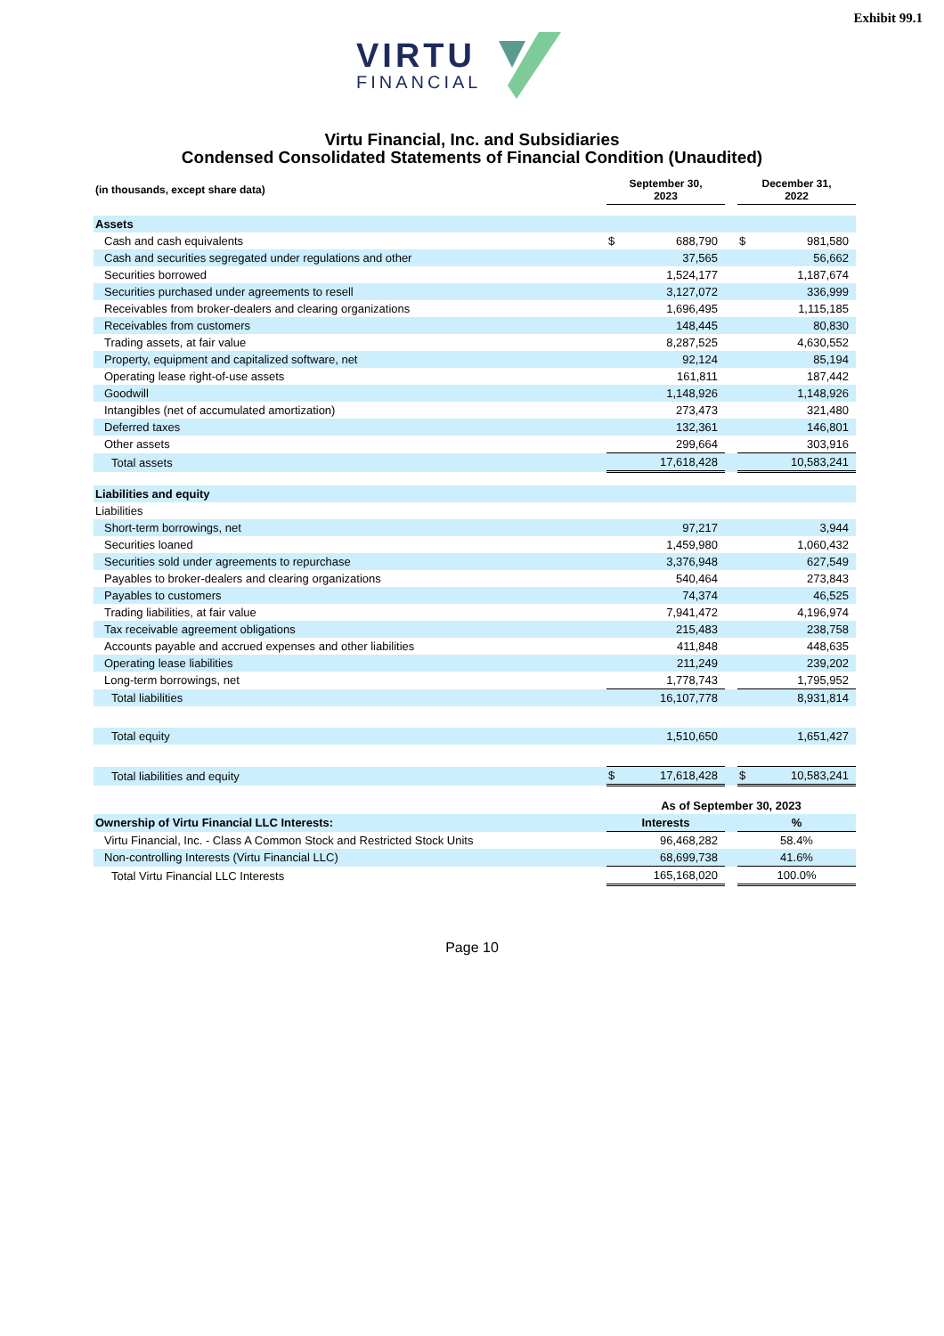Exhibit 99.1
VIRTU
FINANCIAL
Virtu Financial, Inc. and Subsidiaries
Condensed Consolidated Statements of Financial Condition (Unaudited)
| (in thousands, except share data) | September 30, 2023 | | | December 31, 2022 | |
| --- | --- | --- | --- | --- | --- |
| Assets | | | | | |
| Cash and cash equivalents | $ | 688,790 | | $ | 981,580 |
| Cash and securities segregated under regulations and other | | 37,565 | | | 56,662 |
| Securities borrowed | | 1,524,177 | | | 1,187,674 |
| Securities purchased under agreements to resell | | 3,127,072 | | | 336,999 |
| Receivables from broker-dealers and clearing organizations | | 1,696,495 | | | 1,115,185 |
| Receivables from customers | | 148,445 | | | 80,830 |
| Trading assets, at fair value | | 8,287,525 | | | 4,630,552 |
| Property, equipment and capitalized software, net | | 92,124 | | | 85,194 |
| Operating lease right-of-use assets | | 161,811 | | | 187,442 |
| Goodwill | | 1,148,926 | | | 1,148,926 |
| Intangibles (net of accumulated amortization) | | 273,473 | | | 321,480 |
| Deferred taxes | | 132,361 | | | 146,801 |
| Other assets | | 299,664 | | | 303,916 |
| Total assets | | 17,618,428 | | | 10,583,241 |
| Liabilities and equity | | | | | |
| Liabilities | | | | | |
| Short-term borrowings, net | | 97,217 | | | 3,944 |
| Securities loaned | | 1,459,980 | | | 1,060,432 |
| Securities sold under agreements to repurchase | | 3,376,948 | | | 627,549 |
| Payables to broker-dealers and clearing organizations | | 540,464 | | | 273,843 |
| Payables to customers | | 74,374 | | | 46,525 |
| Trading liabilities, at fair value | | 7,941,472 | | | 4,196,974 |
| Tax receivable agreement obligations | | 215,483 | | | 238,758 |
| Accounts payable and accrued expenses and other liabilities | | 411,848 | | | 448,635 |
| Operating lease liabilities | | 211,249 | | | 239,202 |
| Long-term borrowings, net | | 1,778,743 | | | 1,795,952 |
| Total liabilities | | 16,107,778 | | | 8,931,814 |
| Total equity | | 1,510,650 | | | 1,651,427 |
| Total liabilities and equity | $ | 17,618,428 | | $ | 10,583,241 |
| | As of September 30, 2023 | | | | |
| Ownership of Virtu Financial LLC Interests: | Interests | | | % | |
| Virtu Financial, Inc. - Class A Common Stock and Restricted Stock Units | | 96,468,282 | | 58.4% | |
| Non-controlling Interests (Virtu Financial LLC) | | 68,699,738 | | 41.6% | |
| Total Virtu Financial LLC Interests | | 165,168,020 | | 100.0% | |
Page 10